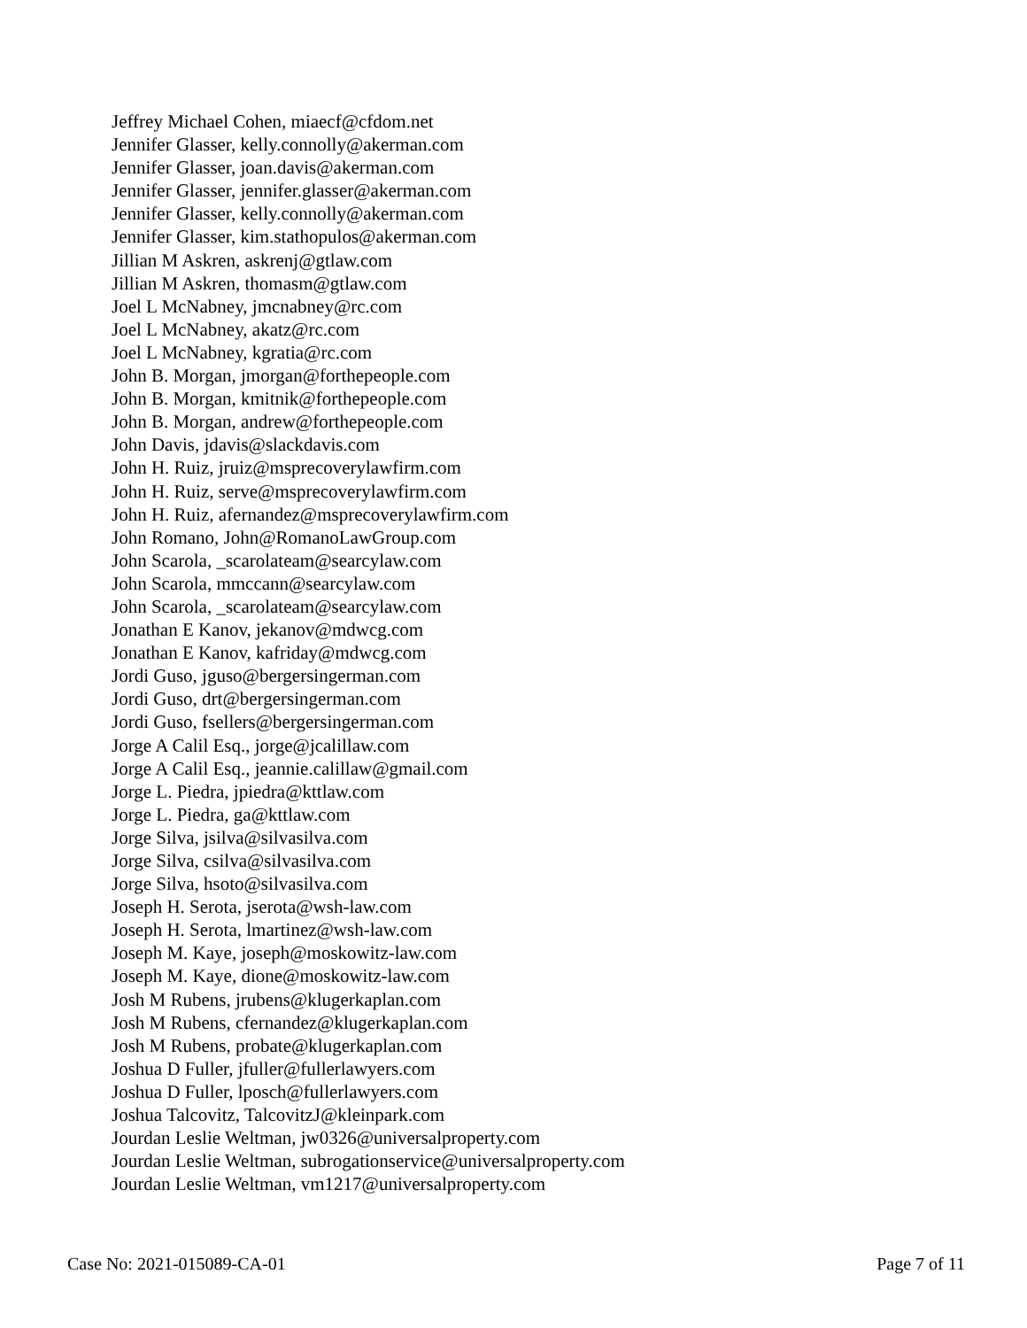Jeffrey Michael Cohen, miaecf@cfdom.net
Jennifer Glasser, kelly.connolly@akerman.com
Jennifer Glasser, joan.davis@akerman.com
Jennifer Glasser, jennifer.glasser@akerman.com
Jennifer Glasser, kelly.connolly@akerman.com
Jennifer Glasser, kim.stathopulos@akerman.com
Jillian M Askren, askrenj@gtlaw.com
Jillian M Askren, thomasm@gtlaw.com
Joel L McNabney, jmcnabney@rc.com
Joel L McNabney, akatz@rc.com
Joel L McNabney, kgratia@rc.com
John B. Morgan, jmorgan@forthepeople.com
John B. Morgan, kmitnik@forthepeople.com
John B. Morgan, andrew@forthepeople.com
John Davis, jdavis@slackdavis.com
John H. Ruiz, jruiz@msprecoverylawfirm.com
John H. Ruiz, serve@msprecoverylawfirm.com
John H. Ruiz, afernandez@msprecoverylawfirm.com
John Romano, John@RomanoLawGroup.com
John Scarola, _scarolateam@searcylaw.com
John Scarola, mmccann@searcylaw.com
John Scarola, _scarolateam@searcylaw.com
Jonathan E Kanov, jekanov@mdwcg.com
Jonathan E Kanov, kafriday@mdwcg.com
Jordi Guso, jguso@bergersingerman.com
Jordi Guso, drt@bergersingerman.com
Jordi Guso, fsellers@bergersingerman.com
Jorge A Calil Esq., jorge@jcalillaw.com
Jorge A Calil Esq., jeannie.calillaw@gmail.com
Jorge L. Piedra, jpiedra@kttlaw.com
Jorge L. Piedra, ga@kttlaw.com
Jorge Silva, jsilva@silvasilva.com
Jorge Silva, csilva@silvasilva.com
Jorge Silva, hsoto@silvasilva.com
Joseph H. Serota, jserota@wsh-law.com
Joseph H. Serota, lmartinez@wsh-law.com
Joseph M. Kaye, joseph@moskowitz-law.com
Joseph M. Kaye, dione@moskowitz-law.com
Josh M Rubens, jrubens@klugerkaplan.com
Josh M Rubens, cfernandez@klugerkaplan.com
Josh M Rubens, probate@klugerkaplan.com
Joshua D Fuller, jfuller@fullerlawyers.com
Joshua D Fuller, lposch@fullerlawyers.com
Joshua Talcovitz, TalcovitzJ@kleinpark.com
Jourdan Leslie Weltman, jw0326@universalproperty.com
Jourdan Leslie Weltman, subrogationservice@universalproperty.com
Jourdan Leslie Weltman, vm1217@universalproperty.com
Case No: 2021-015089-CA-01 Page 7 of 11